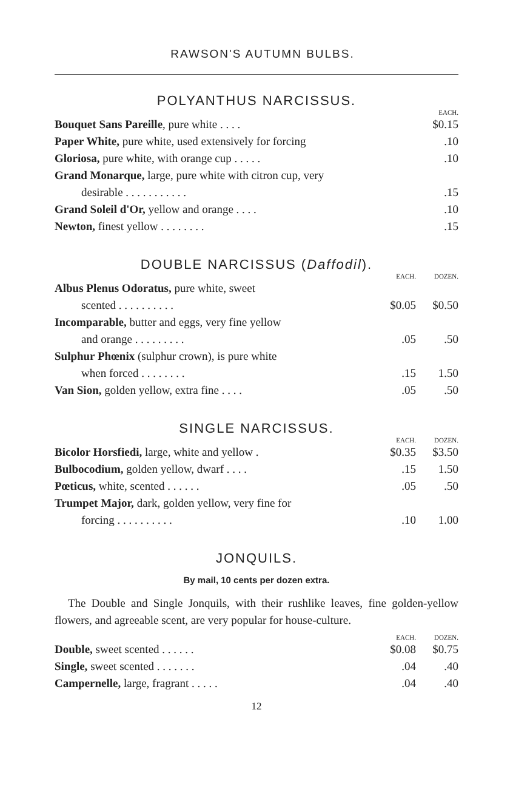RAWSON'S AUTUMN BULBS.
POLYANTHUS NARCISSUS.
| | EACH. |
| --- | --- |
| Bouquet Sans Pareille , pure white . . . . | $0.15 |
| Paper White, pure white, used extensively for forcing | .10 |
| Gloriosa, pure white, with orange cup . . . . . | .10 |
| Grand Monarque, large, pure white with citron cup, very | |
| desirable . . . . . . . . . . . | .15 |
| Grand Soleil d'Or, yellow and orange . . . . | .10 |
| Newton, finest yellow . . . . . . . . | .15 |
DOUBLE NARCISSUS (Daffodil).
| | EACH. | DOZEN. |
| --- | --- | --- |
| Albus Plenus Odoratus, pure white, sweet | | |
| scented . . . . . . . . . . | $0.05 | $0.50 |
| Incomparable, butter and eggs, very fine yellow | | |
| and orange . . . . . . . . . | .05 | .50 |
| Sulphur Phœnix (sulphur crown), is pure white | | |
| when forced . . . . . . . . | .15 | 1.50 |
| Van Sion, golden yellow, extra fine . . . . | .05 | .50 |
SINGLE NARCISSUS.
| | EACH. | DOZEN. |
| --- | --- | --- |
| Bicolor Horsfiedi, large, white and yellow . | $0.35 | $3.50 |
| Bulbocodium, golden yellow, dwarf . . . . | .15 | 1.50 |
| Pœticus, white, scented . . . . . . | .05 | .50 |
| Trumpet Major, dark, golden yellow, very fine for | | |
| forcing . . . . . . . . . . | .10 | 1.00 |
JONQUILS.
By mail, 10 cents per dozen extra.
The Double and Single Jonquils, with their rushlike leaves, fine golden-yellow flowers, and agreeable scent, are very popular for house-culture.
| | EACH. | DOZEN. |
| --- | --- | --- |
| Double, sweet scented . . . . . . | $0.08 | $0.75 |
| Single, sweet scented . . . . . . . | .04 | .40 |
| Campernelle, large, fragrant . . . . . | .04 | .40 |
12